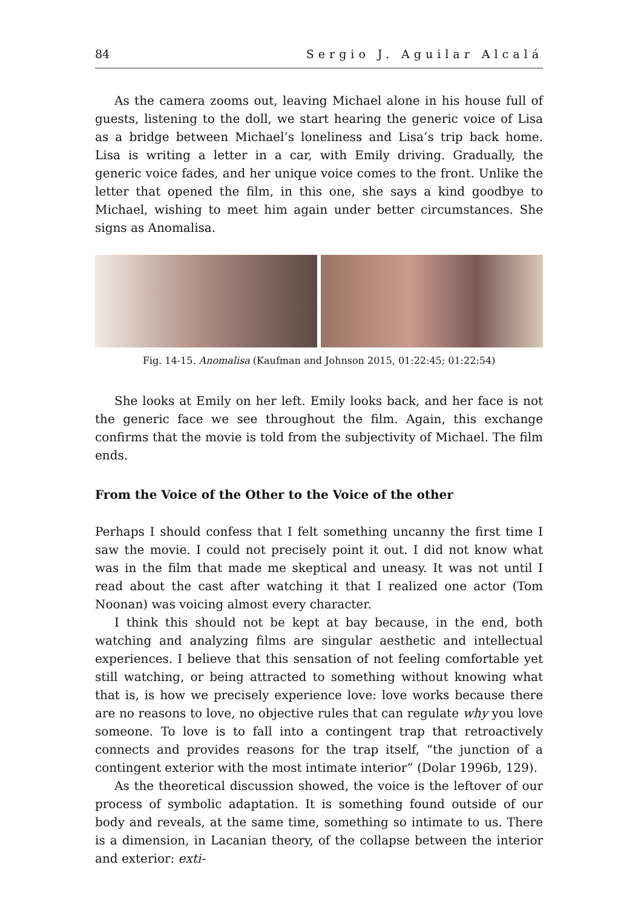84 Sergio J. Aguilar Alcalá
As the camera zooms out, leaving Michael alone in his house full of guests, listening to the doll, we start hearing the generic voice of Lisa as a bridge between Michael’s loneliness and Lisa’s trip back home. Lisa is writing a letter in a car, with Emily driving. Gradually, the generic voice fades, and her unique voice comes to the front. Unlike the letter that opened the film, in this one, she says a kind goodbye to Michael, wishing to meet him again under better circumstances. She signs as Anomalisa.
Fig. 14-15. Anomalisa (Kaufman and Johnson 2015, 01:22:45; 01:22:54)
She looks at Emily on her left. Emily looks back, and her face is not the generic face we see throughout the film. Again, this exchange confirms that the movie is told from the subjectivity of Michael. The film ends.
From the Voice of the Other to the Voice of the other
Perhaps I should confess that I felt something uncanny the first time I saw the movie. I could not precisely point it out. I did not know what was in the film that made me skeptical and uneasy. It was not until I read about the cast after watching it that I realized one actor (Tom Noonan) was voicing almost every character.
I think this should not be kept at bay because, in the end, both watching and analyzing films are singular aesthetic and intellectual experiences. I believe that this sensation of not feeling comfortable yet still watching, or being attracted to something without knowing what that is, is how we precisely experience love: love works because there are no reasons to love, no objective rules that can regulate why you love someone. To love is to fall into a contingent trap that retroactively connects and provides reasons for the trap itself, “the junction of a contingent exterior with the most intimate interior” (Dolar 1996b, 129).
As the theoretical discussion showed, the voice is the leftover of our process of symbolic adaptation. It is something found outside of our body and reveals, at the same time, something so intimate to us. There is a dimension, in Lacanian theory, of the collapse between the interior and exterior: exti-